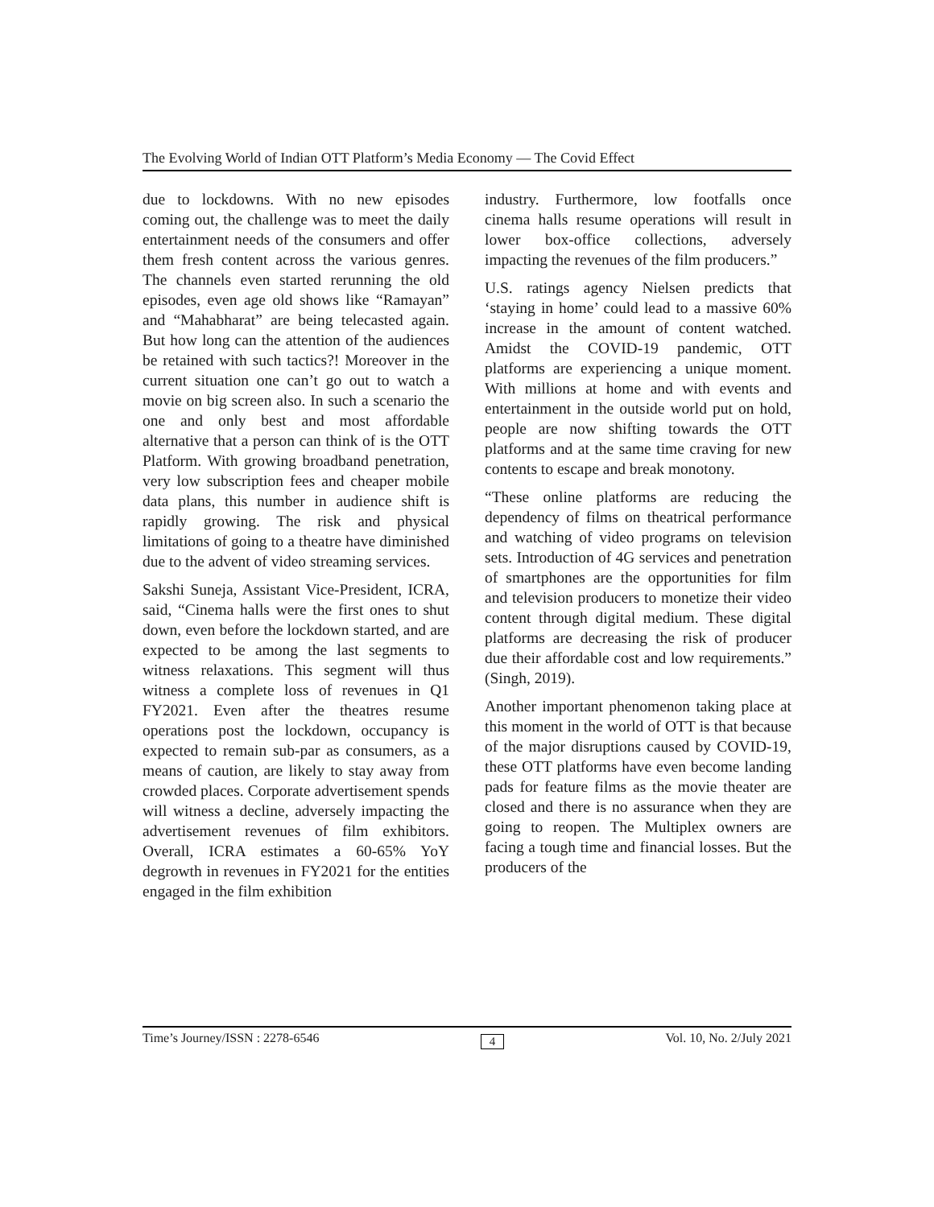The Evolving World of Indian OTT Platform’s Media Economy — The Covid Effect
due to lockdowns. With no new episodes coming out, the challenge was to meet the daily entertainment needs of the consumers and offer them fresh content across the various genres. The channels even started rerunning the old episodes, even age old shows like “Ramayan” and “Mahabharat” are being telecasted again. But how long can the attention of the audiences be retained with such tactics?! Moreover in the current situation one can’t go out to watch a movie on big screen also. In such a scenario the one and only best and most affordable alternative that a person can think of is the OTT Platform. With growing broadband penetration, very low subscription fees and cheaper mobile data plans, this number in audience shift is rapidly growing. The risk and physical limitations of going to a theatre have diminished due to the advent of video streaming services.
Sakshi Suneja, Assistant Vice-President, ICRA, said, “Cinema halls were the first ones to shut down, even before the lockdown started, and are expected to be among the last segments to witness relaxations. This segment will thus witness a complete loss of revenues in Q1 FY2021. Even after the theatres resume operations post the lockdown, occupancy is expected to remain sub-par as consumers, as a means of caution, are likely to stay away from crowded places. Corporate advertisement spends will witness a decline, adversely impacting the advertisement revenues of film exhibitors. Overall, ICRA estimates a 60-65% YoY degrowth in revenues in FY2021 for the entities engaged in the film exhibition
industry. Furthermore, low footfalls once cinema halls resume operations will result in lower box-office collections, adversely impacting the revenues of the film producers.”
U.S. ratings agency Nielsen predicts that ‘staying in home’ could lead to a massive 60% increase in the amount of content watched. Amidst the COVID-19 pandemic, OTT platforms are experiencing a unique moment. With millions at home and with events and entertainment in the outside world put on hold, people are now shifting towards the OTT platforms and at the same time craving for new contents to escape and break monotony.
“These online platforms are reducing the dependency of films on theatrical performance and watching of video programs on television sets. Introduction of 4G services and penetration of smartphones are the opportunities for film and television producers to monetize their video content through digital medium. These digital platforms are decreasing the risk of producer due their affordable cost and low requirements.” (Singh, 2019).
Another important phenomenon taking place at this moment in the world of OTT is that because of the major disruptions caused by COVID-19, these OTT platforms have even become landing pads for feature films as the movie theater are closed and there is no assurance when they are going to reopen. The Multiplex owners are facing a tough time and financial losses. But the producers of the
Time’s Journey/ISSN : 2278-6546 4 Vol. 10, No. 2/July 2021